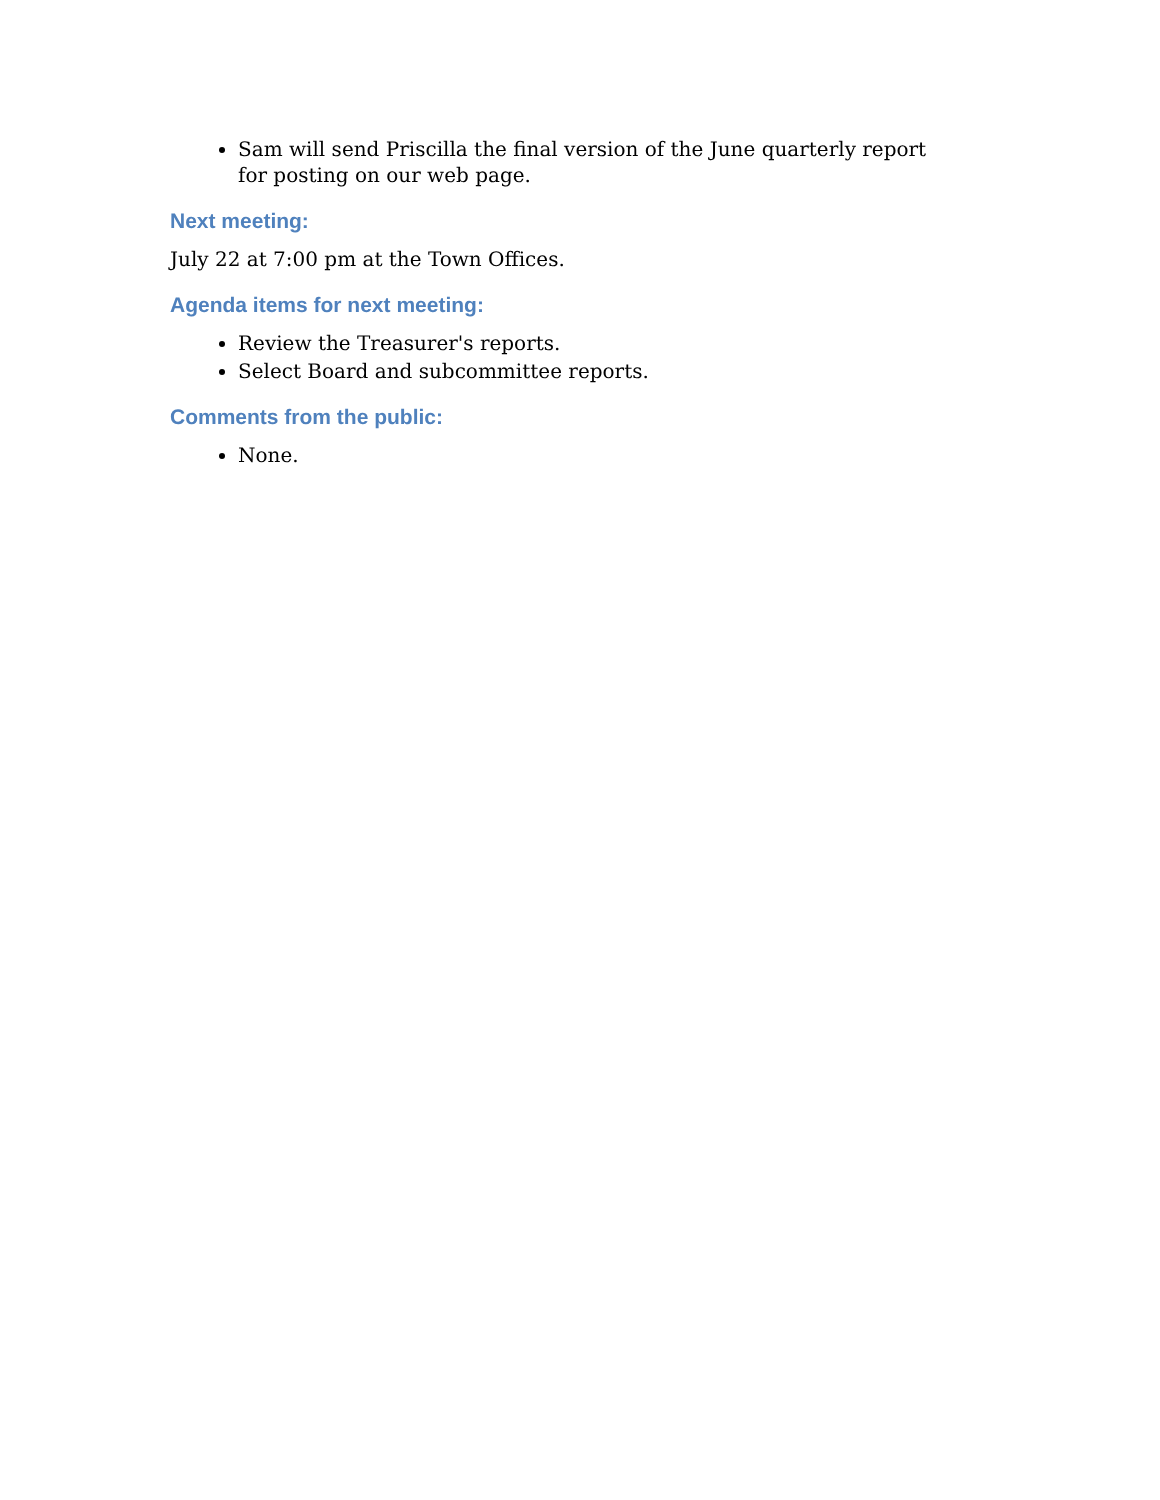Sam will send Priscilla the final version of the June quarterly report for posting on our web page.
Next meeting:
July 22 at 7:00 pm at the Town Offices.
Agenda items for next meeting:
Review the Treasurer's reports.
Select Board and subcommittee reports.
Comments from the public:
None.